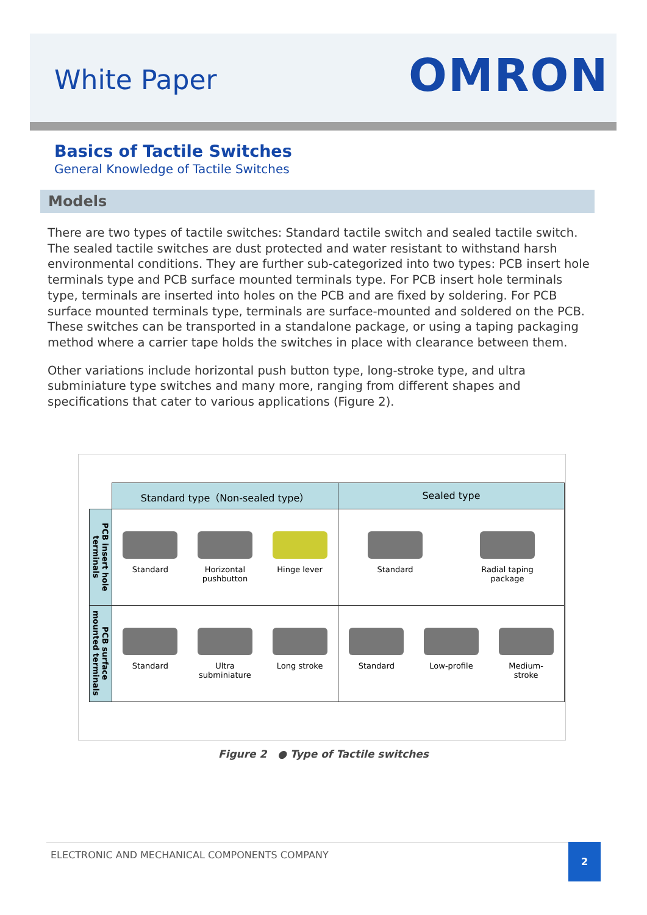White Paper OMRON
Basics of Tactile Switches
General Knowledge of Tactile Switches
Models
There are two types of tactile switches: Standard tactile switch and sealed tactile switch. The sealed tactile switches are dust protected and water resistant to withstand harsh environmental conditions. They are further sub-categorized into two types: PCB insert hole terminals type and PCB surface mounted terminals type. For PCB insert hole terminals type, terminals are inserted into holes on the PCB and are fixed by soldering. For PCB surface mounted terminals type, terminals are surface-mounted and soldered on the PCB. These switches can be transported in a standalone package, or using a taping packaging method where a carrier tape holds the switches in place with clearance between them.
Other variations include horizontal push button type, long-stroke type, and ultra subminiature type switches and many more, ranging from different shapes and specifications that cater to various applications (Figure 2).
| | Standard type（Non-sealed type） | Sealed type |
| --- | --- | --- |
| PCB insert hole terminals | Standard Horizontal pushbutton Hinge lever | Standard Radial taping package |
| PCB surface mounted terminals | Standard Ultra subminiature Long stroke | Standard Low-profile Medium-stroke |
Figure 2 ● Type of Tactile switches
ELECTRONIC AND MECHANICAL COMPONENTS COMPANY
2